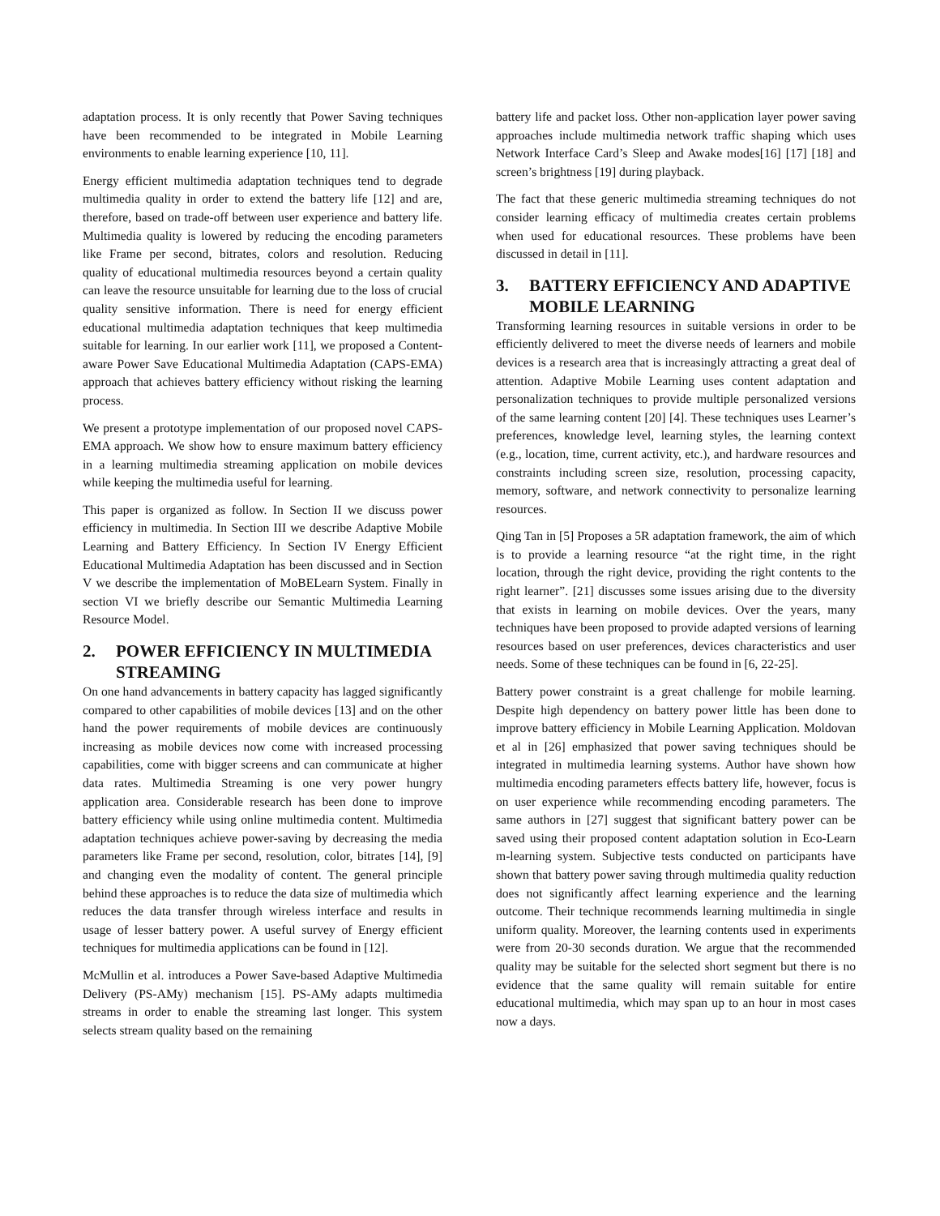adaptation process. It is only recently that Power Saving techniques have been recommended to be integrated in Mobile Learning environments to enable learning experience [10, 11].
Energy efficient multimedia adaptation techniques tend to degrade multimedia quality in order to extend the battery life [12] and are, therefore, based on trade-off between user experience and battery life. Multimedia quality is lowered by reducing the encoding parameters like Frame per second, bitrates, colors and resolution. Reducing quality of educational multimedia resources beyond a certain quality can leave the resource unsuitable for learning due to the loss of crucial quality sensitive information. There is need for energy efficient educational multimedia adaptation techniques that keep multimedia suitable for learning. In our earlier work [11], we proposed a Content-aware Power Save Educational Multimedia Adaptation (CAPS-EMA) approach that achieves battery efficiency without risking the learning process.
We present a prototype implementation of our proposed novel CAPS-EMA approach. We show how to ensure maximum battery efficiency in a learning multimedia streaming application on mobile devices while keeping the multimedia useful for learning.
This paper is organized as follow. In Section II we discuss power efficiency in multimedia. In Section III we describe Adaptive Mobile Learning and Battery Efficiency. In Section IV Energy Efficient Educational Multimedia Adaptation has been discussed and in Section V we describe the implementation of MoBELearn System. Finally in section VI we briefly describe our Semantic Multimedia Learning Resource Model.
2. POWER EFFICIENCY IN MULTIMEDIA STREAMING
On one hand advancements in battery capacity has lagged significantly compared to other capabilities of mobile devices [13] and on the other hand the power requirements of mobile devices are continuously increasing as mobile devices now come with increased processing capabilities, come with bigger screens and can communicate at higher data rates. Multimedia Streaming is one very power hungry application area. Considerable research has been done to improve battery efficiency while using online multimedia content. Multimedia adaptation techniques achieve power-saving by decreasing the media parameters like Frame per second, resolution, color, bitrates [14], [9] and changing even the modality of content. The general principle behind these approaches is to reduce the data size of multimedia which reduces the data transfer through wireless interface and results in usage of lesser battery power. A useful survey of Energy efficient techniques for multimedia applications can be found in [12].
McMullin et al. introduces a Power Save-based Adaptive Multimedia Delivery (PS-AMy) mechanism [15]. PS-AMy adapts multimedia streams in order to enable the streaming last longer. This system selects stream quality based on the remaining
battery life and packet loss. Other non-application layer power saving approaches include multimedia network traffic shaping which uses Network Interface Card’s Sleep and Awake modes[16] [17] [18] and screen’s brightness [19] during playback.
The fact that these generic multimedia streaming techniques do not consider learning efficacy of multimedia creates certain problems when used for educational resources. These problems have been discussed in detail in [11].
3. BATTERY EFFICIENCY AND ADAPTIVE MOBILE LEARNING
Transforming learning resources in suitable versions in order to be efficiently delivered to meet the diverse needs of learners and mobile devices is a research area that is increasingly attracting a great deal of attention. Adaptive Mobile Learning uses content adaptation and personalization techniques to provide multiple personalized versions of the same learning content [20] [4]. These techniques uses Learner’s preferences, knowledge level, learning styles, the learning context (e.g., location, time, current activity, etc.), and hardware resources and constraints including screen size, resolution, processing capacity, memory, software, and network connectivity to personalize learning resources.
Qing Tan in [5] Proposes a 5R adaptation framework, the aim of which is to provide a learning resource “at the right time, in the right location, through the right device, providing the right contents to the right learner”. [21] discusses some issues arising due to the diversity that exists in learning on mobile devices. Over the years, many techniques have been proposed to provide adapted versions of learning resources based on user preferences, devices characteristics and user needs. Some of these techniques can be found in [6, 22-25].
Battery power constraint is a great challenge for mobile learning. Despite high dependency on battery power little has been done to improve battery efficiency in Mobile Learning Application. Moldovan et al in [26] emphasized that power saving techniques should be integrated in multimedia learning systems. Author have shown how multimedia encoding parameters effects battery life, however, focus is on user experience while recommending encoding parameters. The same authors in [27] suggest that significant battery power can be saved using their proposed content adaptation solution in Eco-Learn m-learning system. Subjective tests conducted on participants have shown that battery power saving through multimedia quality reduction does not significantly affect learning experience and the learning outcome. Their technique recommends learning multimedia in single uniform quality. Moreover, the learning contents used in experiments were from 20-30 seconds duration. We argue that the recommended quality may be suitable for the selected short segment but there is no evidence that the same quality will remain suitable for entire educational multimedia, which may span up to an hour in most cases now a days.